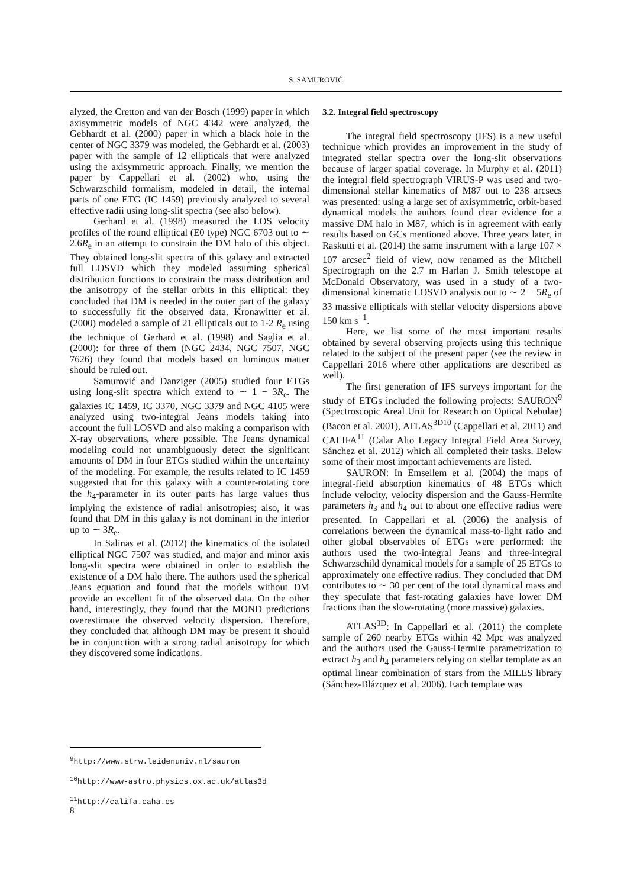S. SAMUROVIĆ
alyzed, the Cretton and van der Bosch (1999) paper in which axisymmetric models of NGC 4342 were analyzed, the Gebhardt et al. (2000) paper in which a black hole in the center of NGC 3379 was modeled, the Gebhardt et al. (2003) paper with the sample of 12 ellipticals that were analyzed using the axisymmetric approach. Finally, we mention the paper by Cappellari et al. (2002) who, using the Schwarzschild formalism, modeled in detail, the internal parts of one ETG (IC 1459) previously analyzed to several effective radii using long-slit spectra (see also below).
Gerhard et al. (1998) measured the LOS velocity profiles of the round elliptical (E0 type) NGC 6703 out to ∼ 2.6R<sub>e</sub> in an attempt to constrain the DM halo of this object. They obtained long-slit spectra of this galaxy and extracted full LOSVD which they modeled assuming spherical distribution functions to constrain the mass distribution and the anisotropy of the stellar orbits in this elliptical: they concluded that DM is needed in the outer part of the galaxy to successfully fit the observed data. Kronawitter et al. (2000) modeled a sample of 21 ellipticals out to 1-2 R<sub>e</sub> using the technique of Gerhard et al. (1998) and Saglia et al. (2000): for three of them (NGC 2434, NGC 7507, NGC 7626) they found that models based on luminous matter should be ruled out.
Samurović and Danziger (2005) studied four ETGs using long-slit spectra which extend to ∼ 1 − 3R<sub>e</sub>. The galaxies IC 1459, IC 3370, NGC 3379 and NGC 4105 were analyzed using two-integral Jeans models taking into account the full LOSVD and also making a comparison with X-ray observations, where possible. The Jeans dynamical modeling could not unambiguously detect the significant amounts of DM in four ETGs studied within the uncertainty of the modeling. For example, the results related to IC 1459 suggested that for this galaxy with a counter-rotating core the h<sub>4</sub>-parameter in its outer parts has large values thus implying the existence of radial anisotropies; also, it was found that DM in this galaxy is not dominant in the interior up to ∼ 3R<sub>e</sub>.
In Salinas et al. (2012) the kinematics of the isolated elliptical NGC 7507 was studied, and major and minor axis long-slit spectra were obtained in order to establish the existence of a DM halo there. The authors used the spherical Jeans equation and found that the models without DM provide an excellent fit of the observed data. On the other hand, interestingly, they found that the MOND predictions overestimate the observed velocity dispersion. Therefore, they concluded that although DM may be present it should be in conjunction with a strong radial anisotropy for which they discovered some indications.
3.2. Integral field spectroscopy
The integral field spectroscopy (IFS) is a new useful technique which provides an improvement in the study of integrated stellar spectra over the long-slit observations because of larger spatial coverage. In Murphy et al. (2011) the integral field spectrograph VIRUS-P was used and two-dimensional stellar kinematics of M87 out to 238 arcsecs was presented: using a large set of axisymmetric, orbit-based dynamical models the authors found clear evidence for a massive DM halo in M87, which is in agreement with early results based on GCs mentioned above. Three years later, in Raskutti et al. (2014) the same instrument with a large 107 × 107 arcsec<sup>2</sup> field of view, now renamed as the Mitchell Spectrograph on the 2.7 m Harlan J. Smith telescope at McDonald Observatory, was used in a study of a two-dimensional kinematic LOSVD analysis out to ∼ 2 − 5R<sub>e</sub> of 33 massive ellipticals with stellar velocity dispersions above 150 km s<sup>−1</sup>.
Here, we list some of the most important results obtained by several observing projects using this technique related to the subject of the present paper (see the review in Cappellari 2016 where other applications are described as well).
The first generation of IFS surveys important for the study of ETGs included the following projects: SAURON<sup>9</sup> (Spectroscopic Areal Unit for Research on Optical Nebulae) (Bacon et al. 2001), ATLAS<sup>3D</sup><sup>10</sup> (Cappellari et al. 2011) and CALIFA<sup>11</sup> (Calar Alto Legacy Integral Field Area Survey, Sánchez et al. 2012) which all completed their tasks. Below some of their most important achievements are listed.
SAURON: In Emsellem et al. (2004) the maps of integral-field absorption kinematics of 48 ETGs which include velocity, velocity dispersion and the Gauss-Hermite parameters h<sub>3</sub> and h<sub>4</sub> out to about one effective radius were presented. In Cappellari et al. (2006) the analysis of correlations between the dynamical mass-to-light ratio and other global observables of ETGs were performed: the authors used the two-integral Jeans and three-integral Schwarzschild dynamical models for a sample of 25 ETGs to approximately one effective radius. They concluded that DM contributes to ∼ 30 per cent of the total dynamical mass and they speculate that fast-rotating galaxies have lower DM fractions than the slow-rotating (more massive) galaxies.
ATLAS<sup>3D</sup>: In Cappellari et al. (2011) the complete sample of 260 nearby ETGs within 42 Mpc was analyzed and the authors used the Gauss-Hermite parametrization to extract h<sub>3</sub> and h<sub>4</sub> parameters relying on stellar template as an optimal linear combination of stars from the MILES library (Sánchez-Blázquez et al. 2006). Each template was
<sup>9</sup> http://www.strw.leidenuniv.nl/sauron
<sup>10</sup> http://www-astro.physics.ox.ac.uk/atlas3d
<sup>11</sup> http://califa.caha.es
8